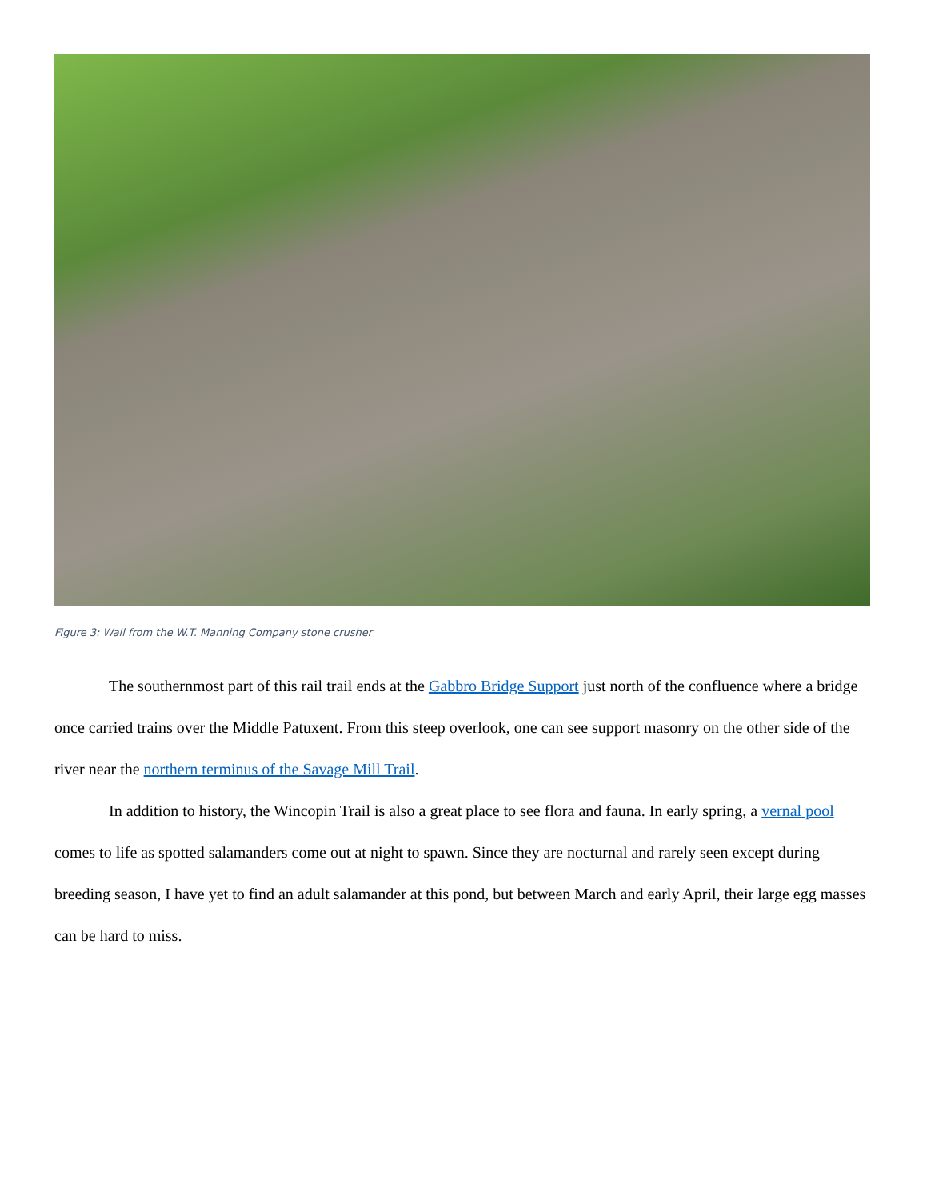Figure 3: Wall from the W.T. Manning Company stone crusher
The southernmost part of this rail trail ends at the Gabbro Bridge Support just north of the confluence where a bridge once carried trains over the Middle Patuxent. From this steep overlook, one can see support masonry on the other side of the river near the northern terminus of the Savage Mill Trail.
In addition to history, the Wincopin Trail is also a great place to see flora and fauna. In early spring, a vernal pool comes to life as spotted salamanders come out at night to spawn. Since they are nocturnal and rarely seen except during breeding season, I have yet to find an adult salamander at this pond, but between March and early April, their large egg masses can be hard to miss.